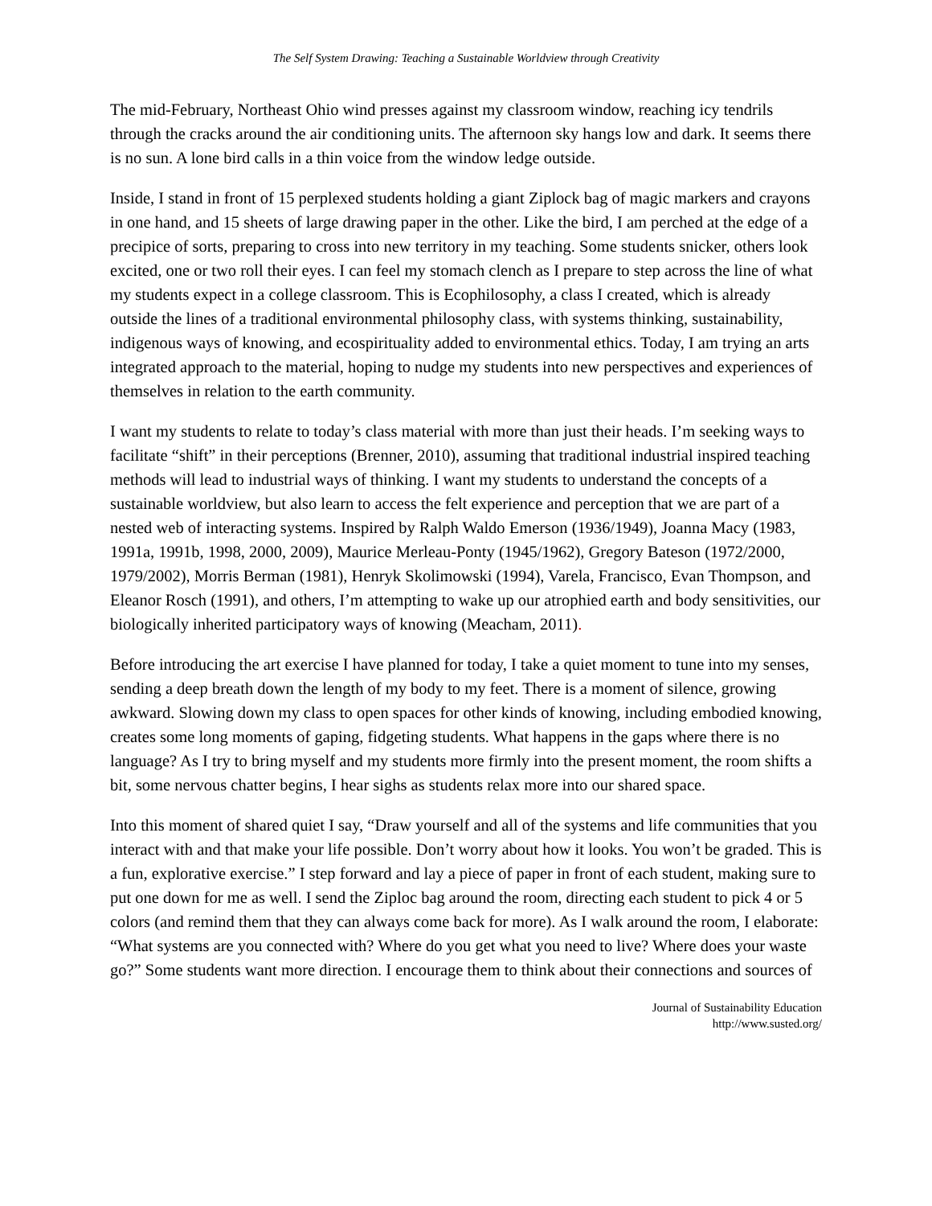The Self System Drawing: Teaching a Sustainable Worldview through Creativity
The mid-February, Northeast Ohio wind presses against my classroom window, reaching icy tendrils through the cracks around the air conditioning units. The afternoon sky hangs low and dark. It seems there is no sun. A lone bird calls in a thin voice from the window ledge outside.
Inside, I stand in front of 15 perplexed students holding a giant Ziplock bag of magic markers and crayons in one hand, and 15 sheets of large drawing paper in the other. Like the bird, I am perched at the edge of a precipice of sorts, preparing to cross into new territory in my teaching. Some students snicker, others look excited, one or two roll their eyes. I can feel my stomach clench as I prepare to step across the line of what my students expect in a college classroom. This is Ecophilosophy, a class I created, which is already outside the lines of a traditional environmental philosophy class, with systems thinking, sustainability, indigenous ways of knowing, and ecospirituality added to environmental ethics. Today, I am trying an arts integrated approach to the material, hoping to nudge my students into new perspectives and experiences of themselves in relation to the earth community.
I want my students to relate to today’s class material with more than just their heads. I’m seeking ways to facilitate “shift” in their perceptions (Brenner, 2010), assuming that traditional industrial inspired teaching methods will lead to industrial ways of thinking. I want my students to understand the concepts of a sustainable worldview, but also learn to access the felt experience and perception that we are part of a nested web of interacting systems. Inspired by Ralph Waldo Emerson (1936/1949), Joanna Macy (1983, 1991a, 1991b, 1998, 2000, 2009), Maurice Merleau-Ponty (1945/1962), Gregory Bateson (1972/2000, 1979/2002), Morris Berman (1981), Henryk Skolimowski (1994), Varela, Francisco, Evan Thompson, and Eleanor Rosch (1991), and others, I’m attempting to wake up our atrophied earth and body sensitivities, our biologically inherited participatory ways of knowing (Meacham, 2011).
Before introducing the art exercise I have planned for today, I take a quiet moment to tune into my senses, sending a deep breath down the length of my body to my feet. There is a moment of silence, growing awkward. Slowing down my class to open spaces for other kinds of knowing, including embodied knowing, creates some long moments of gaping, fidgeting students. What happens in the gaps where there is no language? As I try to bring myself and my students more firmly into the present moment, the room shifts a bit, some nervous chatter begins, I hear sighs as students relax more into our shared space.
Into this moment of shared quiet I say, “Draw yourself and all of the systems and life communities that you interact with and that make your life possible. Don’t worry about how it looks. You won’t be graded. This is a fun, explorative exercise.” I step forward and lay a piece of paper in front of each student, making sure to put one down for me as well. I send the Ziploc bag around the room, directing each student to pick 4 or 5 colors (and remind them that they can always come back for more). As I walk around the room, I elaborate: “What systems are you connected with? Where do you get what you need to live? Where does your waste go?” Some students want more direction. I encourage them to think about their connections and sources of
Journal of Sustainability Education
http://www.susted.org/